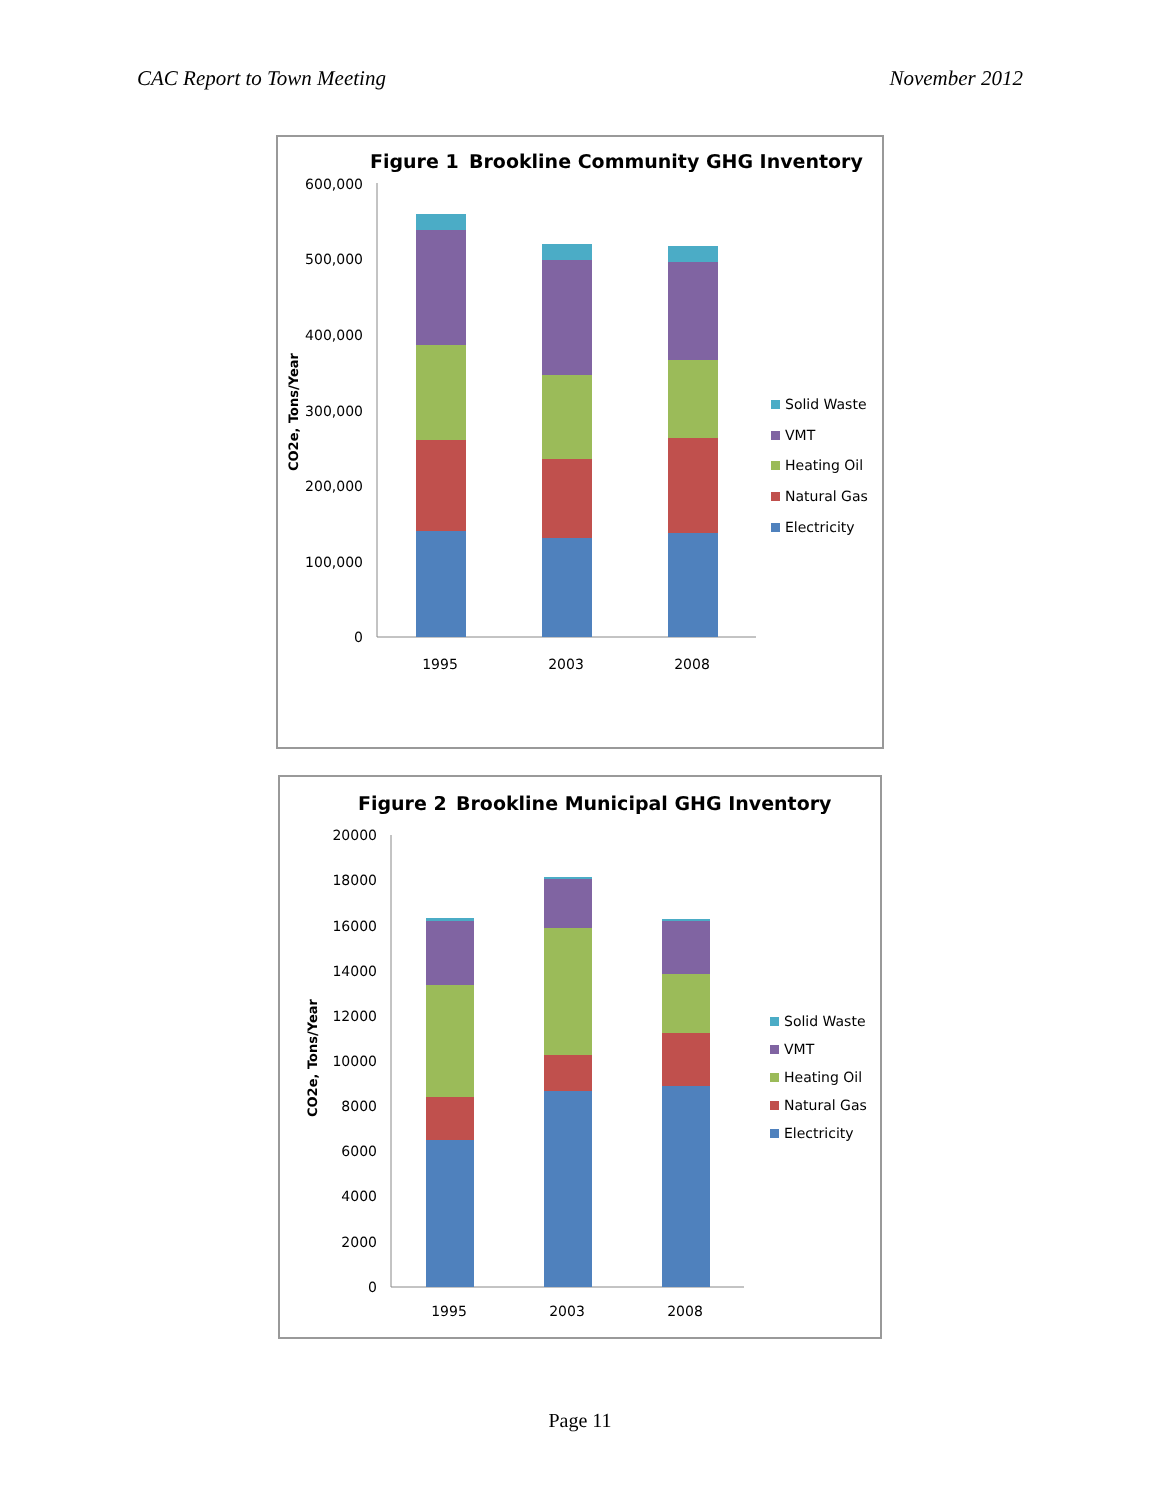CAC Report to Town Meeting November 2012
Figure 1
Brookline Community GHG Inventory
CO2e, Tons/Year
600,000
500,000
400,000
300,000
200,000
100,000
0
1995
2003
2008
Solid Waste
VMT
Heating Oil
Natural Gas
Electricity
Figure 2
Brookline Municipal GHG Inventory
CO2e, Tons/Year
20000
18000
16000
14000
12000
10000
8000
6000
4000
2000
0
1995
2003
2008
Solid Waste
VMT
Heating Oil
Natural Gas
Electricity
Page 11